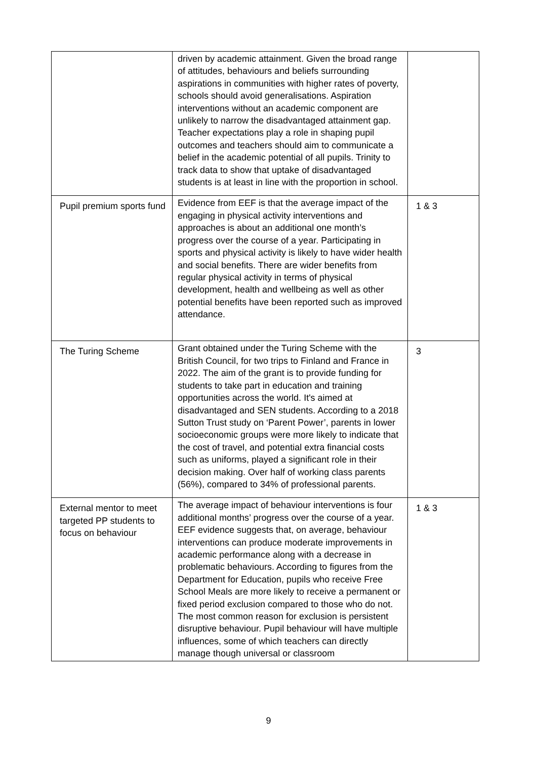| | driven by academic attainment. Given the broad range of attitudes, behaviours and beliefs surrounding aspirations in communities with higher rates of poverty, schools should avoid generalisations. Aspiration interventions without an academic component are unlikely to narrow the disadvantaged attainment gap. Teacher expectations play a role in shaping pupil outcomes and teachers should aim to communicate a belief in the academic potential of all pupils. Trinity to track data to show that uptake of disadvantaged students is at least in line with the proportion in school. | |
| Pupil premium sports fund | Evidence from EEF is that the average impact of the engaging in physical activity interventions and approaches is about an additional one month’s progress over the course of a year. Participating in sports and physical activity is likely to have wider health and social benefits. There are wider benefits from regular physical activity in terms of physical development, health and wellbeing as well as other potential benefits have been reported such as improved attendance. | 1 & 3 |
| The Turing Scheme | Grant obtained under the Turing Scheme with the British Council, for two trips to Finland and France in 2022. The aim of the grant is to provide funding for students to take part in education and training opportunities across the world. It's aimed at disadvantaged and SEN students. According to a 2018 Sutton Trust study on ‘Parent Power’, parents in lower socioeconomic groups were more likely to indicate that the cost of travel, and potential extra financial costs such as uniforms, played a significant role in their decision making. Over half of working class parents (56%), compared to 34% of professional parents. | 3 |
| External mentor to meet targeted PP students to focus on behaviour | The average impact of behaviour interventions is four additional months’ progress over the course of a year. EEF evidence suggests that, on average, behaviour interventions can produce moderate improvements in academic performance along with a decrease in problematic behaviours. According to figures from the Department for Education, pupils who receive Free School Meals are more likely to receive a permanent or fixed period exclusion compared to those who do not. The most common reason for exclusion is persistent disruptive behaviour. Pupil behaviour will have multiple influences, some of which teachers can directly manage though universal or classroom | 1 & 3 |
9